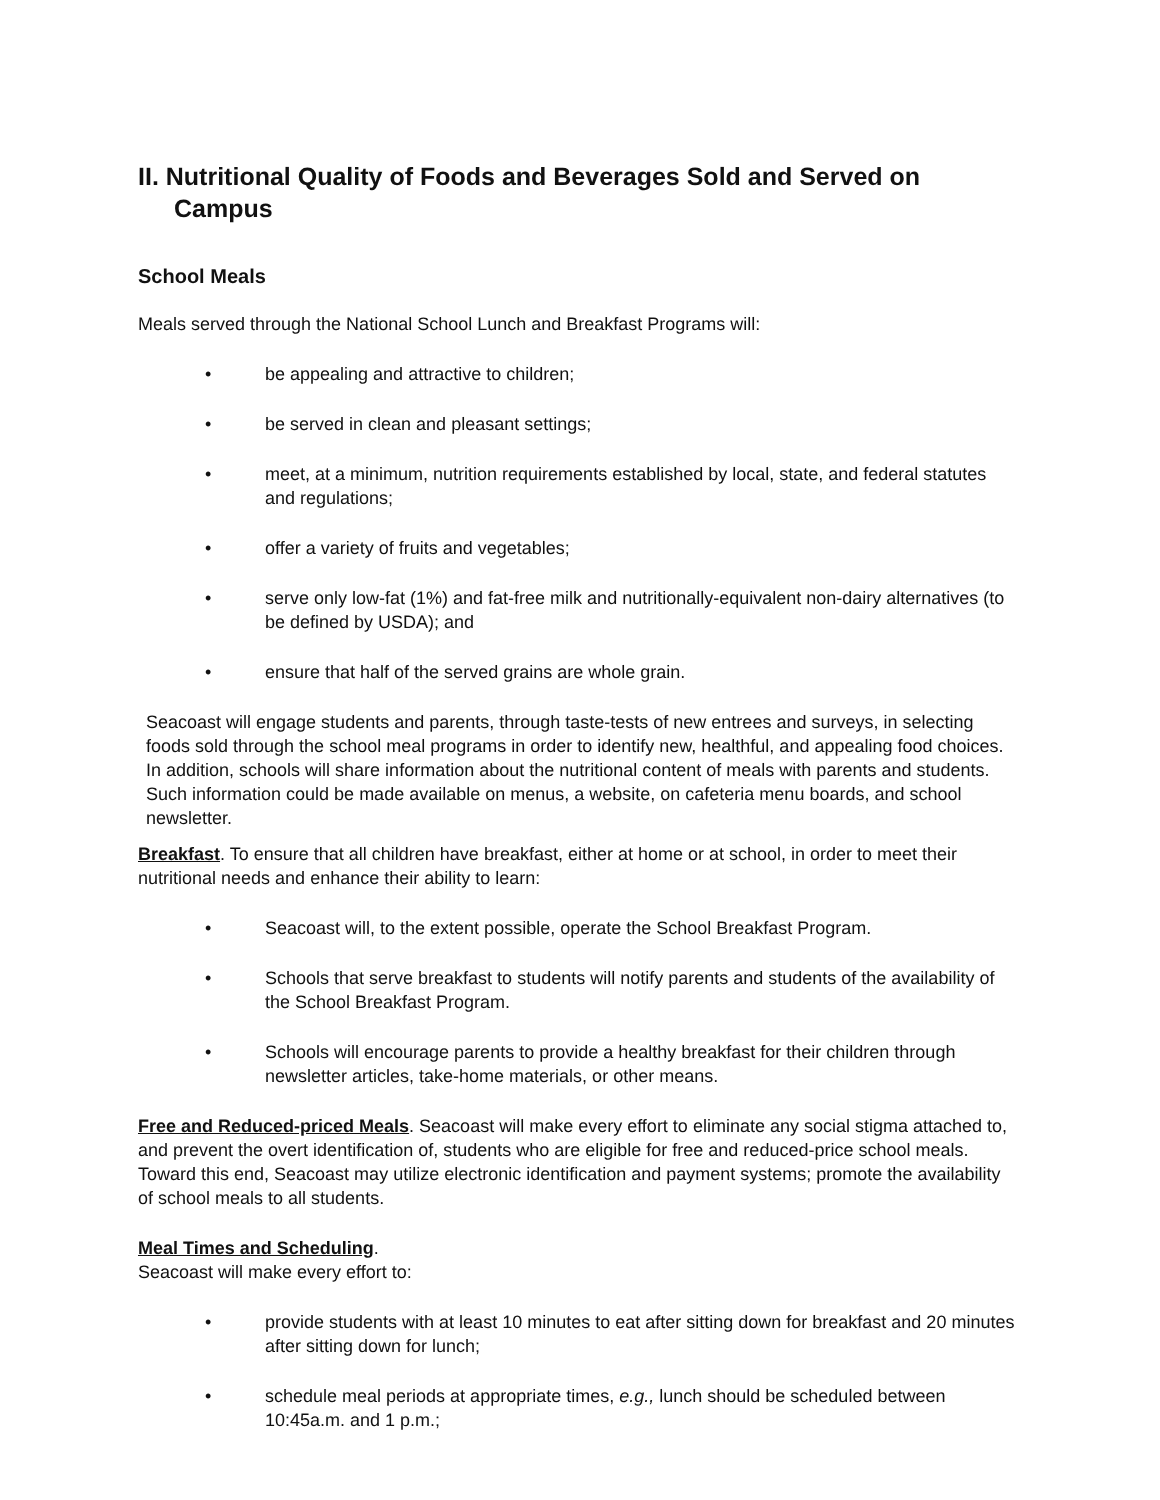II. Nutritional Quality of Foods and Beverages Sold and Served on Campus
School Meals
Meals served through the National School Lunch and Breakfast Programs will:
• be appealing and attractive to children;
• be served in clean and pleasant settings;
• meet, at a minimum, nutrition requirements established by local, state, and federal statutes and regulations;
• offer a variety of fruits and vegetables;
• serve only low-fat (1%) and fat-free milk and nutritionally-equivalent non-dairy alternatives (to be defined by USDA); and
• ensure that half of the served grains are whole grain.
Seacoast will engage students and parents, through taste-tests of new entrees and surveys, in selecting foods sold through the school meal programs in order to identify new, healthful, and appealing food choices. In addition, schools will share information about the nutritional content of meals with parents and students. Such information could be made available on menus, a website, on cafeteria menu boards, and school newsletter.
Breakfast. To ensure that all children have breakfast, either at home or at school, in order to meet their nutritional needs and enhance their ability to learn:
• Seacoast will, to the extent possible, operate the School Breakfast Program.
• Schools that serve breakfast to students will notify parents and students of the availability of the School Breakfast Program.
• Schools will encourage parents to provide a healthy breakfast for their children through newsletter articles, take-home materials, or other means.
Free and Reduced-priced Meals. Seacoast will make every effort to eliminate any social stigma attached to, and prevent the overt identification of, students who are eligible for free and reduced-price school meals. Toward this end, Seacoast may utilize electronic identification and payment systems; promote the availability of school meals to all students.
Meal Times and Scheduling.
Seacoast will make every effort to:
• provide students with at least 10 minutes to eat after sitting down for breakfast and 20 minutes after sitting down for lunch;
• schedule meal periods at appropriate times, e.g., lunch should be scheduled between 10:45a.m. and 1 p.m.;